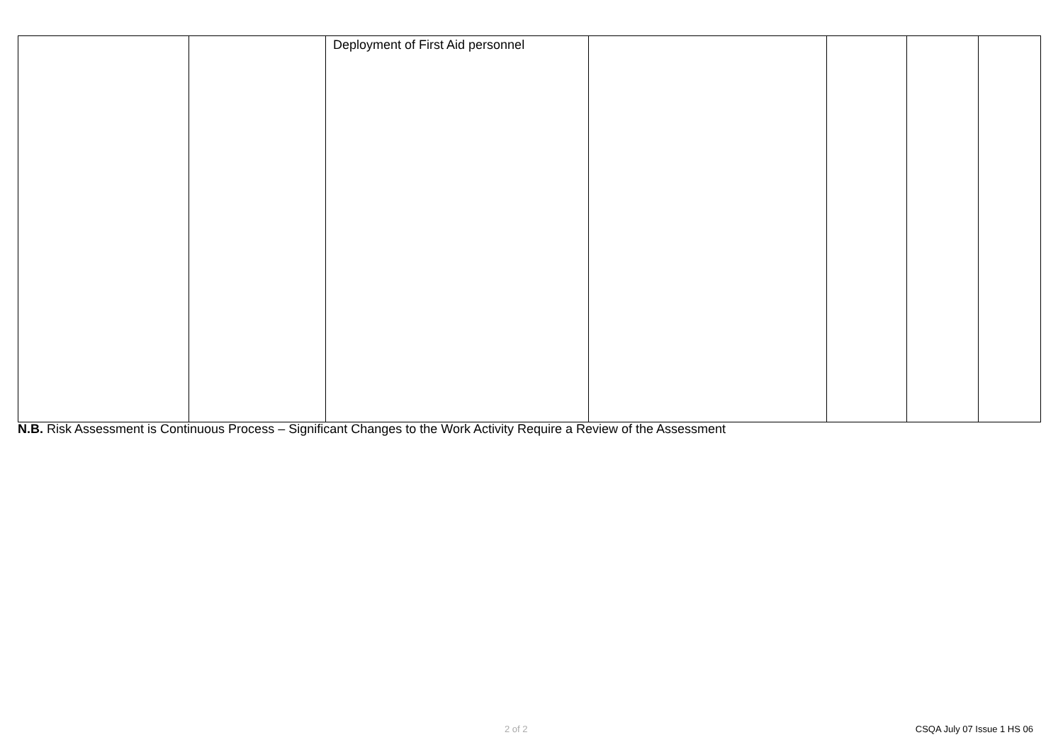| | | Deployment of First Aid personnel | | | | |
N.B. Risk Assessment is Continuous Process – Significant Changes to the Work Activity Require a Review of the Assessment
2 of 2 CSQA July 07 Issue 1 HS 06